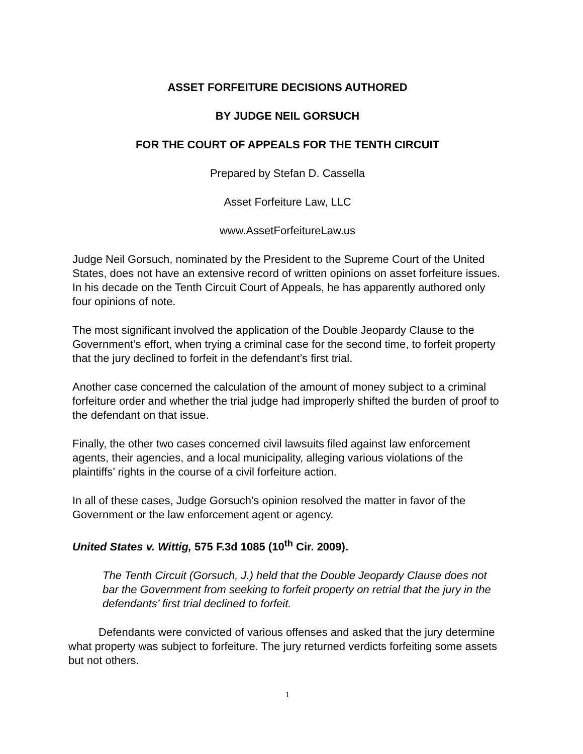ASSET FORFEITURE DECISIONS AUTHORED
BY JUDGE NEIL GORSUCH
FOR THE COURT OF APPEALS FOR THE TENTH CIRCUIT
Prepared by Stefan D. Cassella
Asset Forfeiture Law, LLC
www.AssetForfeitureLaw.us
Judge Neil Gorsuch, nominated by the President to the Supreme Court of the United States, does not have an extensive record of written opinions on asset forfeiture issues. In his decade on the Tenth Circuit Court of Appeals, he has apparently authored only four opinions of note.
The most significant involved the application of the Double Jeopardy Clause to the Government’s effort, when trying a criminal case for the second time, to forfeit property that the jury declined to forfeit in the defendant’s first trial.
Another case concerned the calculation of the amount of money subject to a criminal forfeiture order and whether the trial judge had improperly shifted the burden of proof to the defendant on that issue.
Finally, the other two cases concerned civil lawsuits filed against law enforcement agents, their agencies, and a local municipality, alleging various violations of the plaintiffs’ rights in the course of a civil forfeiture action.
In all of these cases, Judge Gorsuch’s opinion resolved the matter in favor of the Government or the law enforcement agent or agency.
United States v. Wittig, 575 F.3d 1085 (10<sup>th</sup> Cir. 2009).
The Tenth Circuit (Gorsuch, J.) held that the Double Jeopardy Clause does not bar the Government from seeking to forfeit property on retrial that the jury in the defendants’ first trial declined to forfeit.
Defendants were convicted of various offenses and asked that the jury determine what property was subject to forfeiture. The jury returned verdicts forfeiting some assets but not others.
1